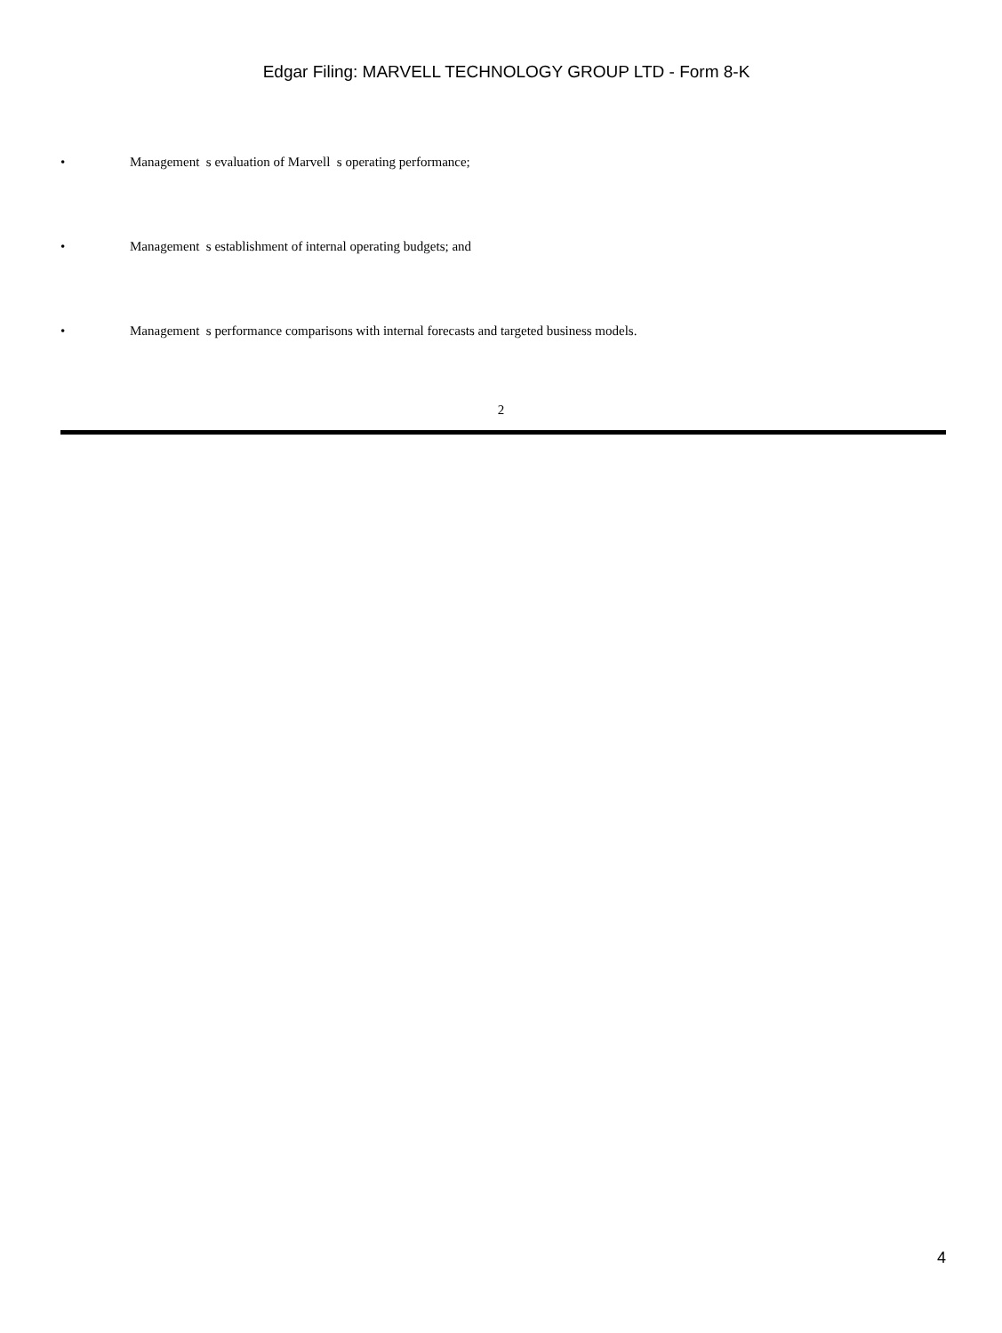Edgar Filing: MARVELL TECHNOLOGY GROUP LTD - Form 8-K
• Management s evaluation of Marvell s operating performance;
• Management s establishment of internal operating budgets; and
• Management s performance comparisons with internal forecasts and targeted business models.
2
4